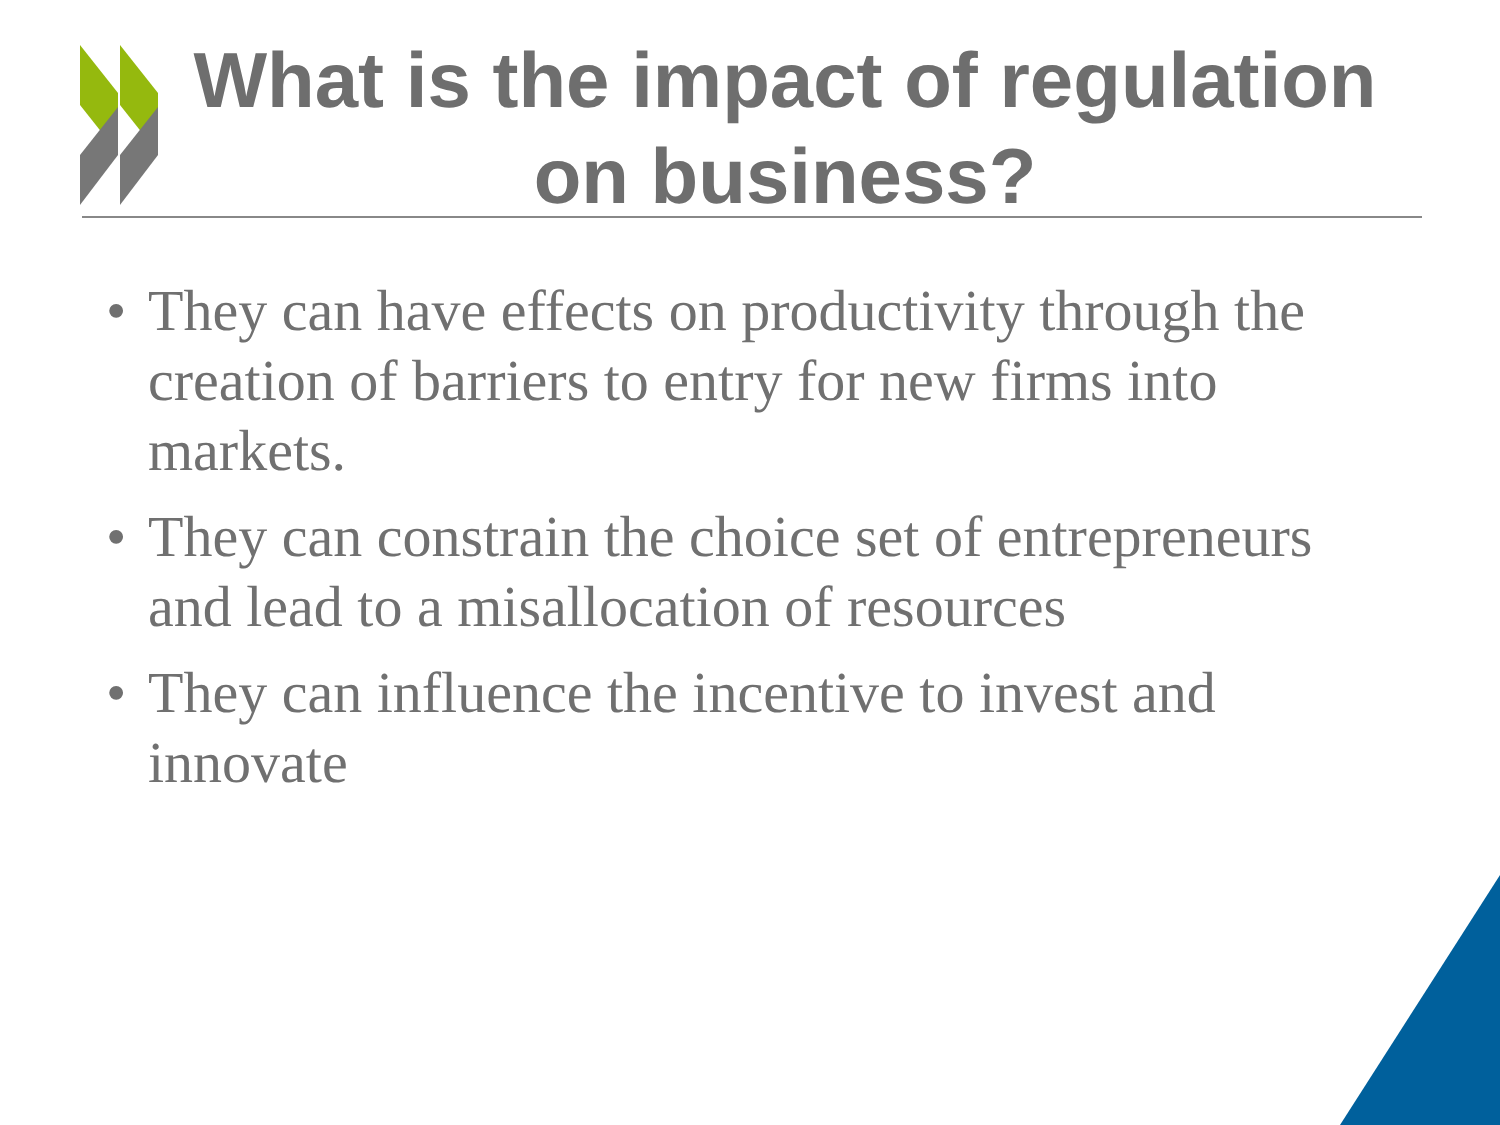What is the impact of regulation on business?
• They can have effects on productivity through the creation of barriers to entry for new firms into markets.
• They can constrain the choice set of entrepreneurs and lead to a misallocation of resources
• They can influence the incentive to invest and innovate